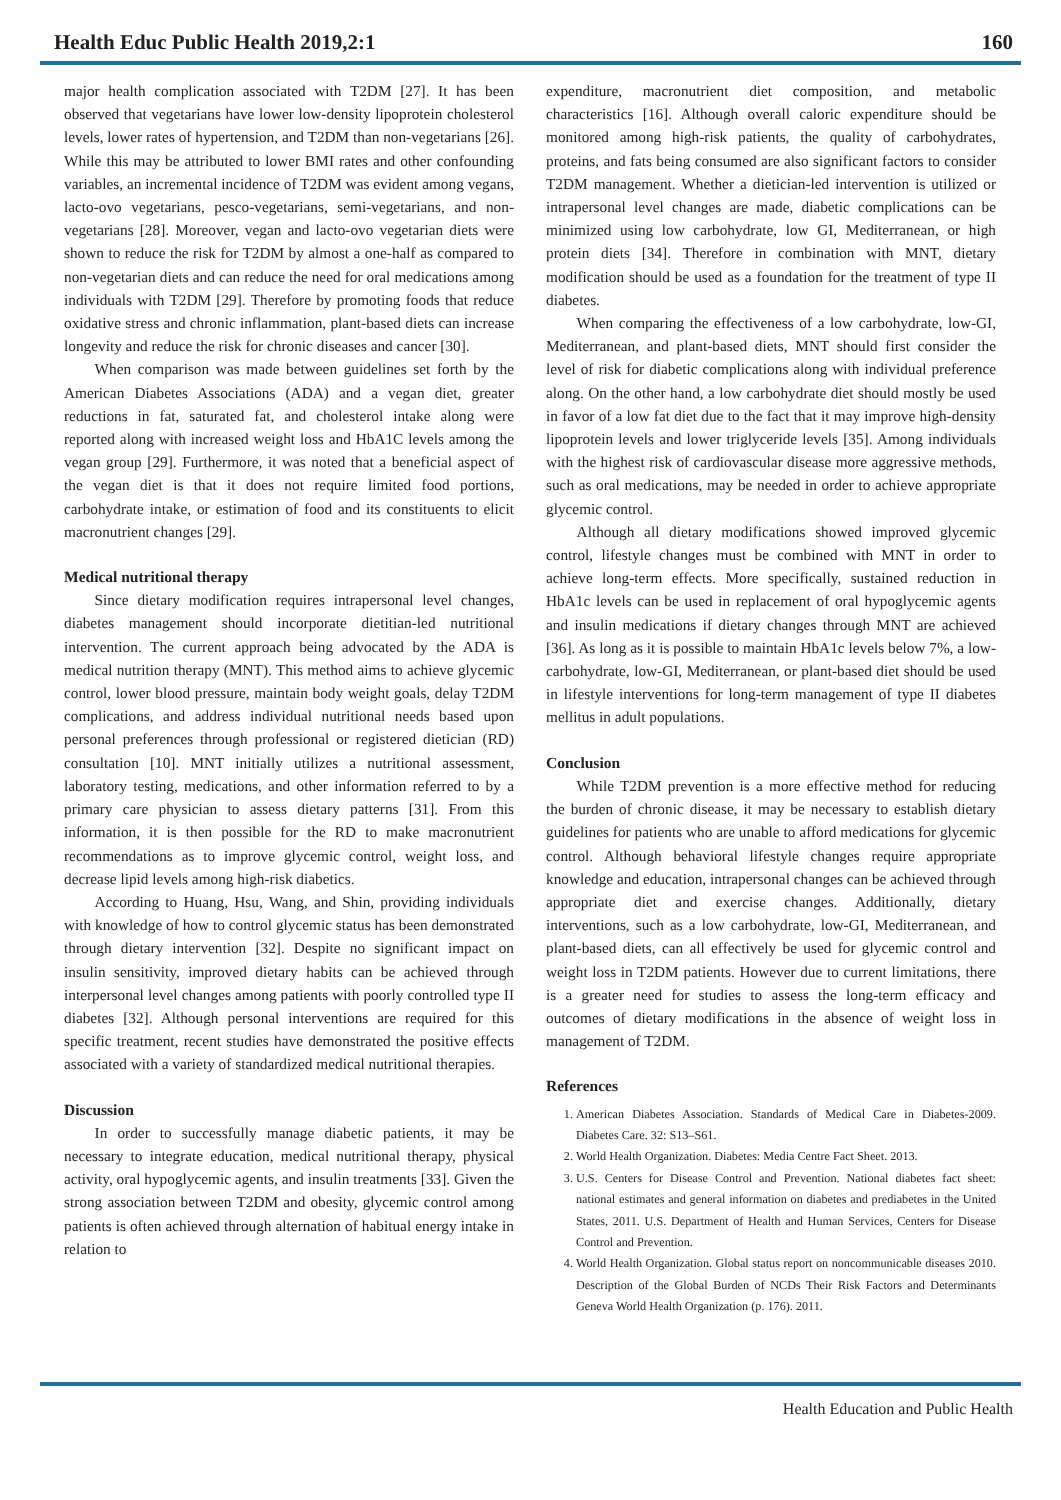Health Educ Public Health 2019,2:1 160
major health complication associated with T2DM [27]. It has been observed that vegetarians have lower low-density lipoprotein cholesterol levels, lower rates of hypertension, and T2DM than non-vegetarians [26]. While this may be attributed to lower BMI rates and other confounding variables, an incremental incidence of T2DM was evident among vegans, lacto-ovo vegetarians, pesco-vegetarians, semi-vegetarians, and non-vegetarians [28]. Moreover, vegan and lacto-ovo vegetarian diets were shown to reduce the risk for T2DM by almost a one-half as compared to non-vegetarian diets and can reduce the need for oral medications among individuals with T2DM [29]. Therefore by promoting foods that reduce oxidative stress and chronic inflammation, plant-based diets can increase longevity and reduce the risk for chronic diseases and cancer [30].
When comparison was made between guidelines set forth by the American Diabetes Associations (ADA) and a vegan diet, greater reductions in fat, saturated fat, and cholesterol intake along were reported along with increased weight loss and HbA1C levels among the vegan group [29]. Furthermore, it was noted that a beneficial aspect of the vegan diet is that it does not require limited food portions, carbohydrate intake, or estimation of food and its constituents to elicit macronutrient changes [29].
Medical nutritional therapy
Since dietary modification requires intrapersonal level changes, diabetes management should incorporate dietitian-led nutritional intervention. The current approach being advocated by the ADA is medical nutrition therapy (MNT). This method aims to achieve glycemic control, lower blood pressure, maintain body weight goals, delay T2DM complications, and address individual nutritional needs based upon personal preferences through professional or registered dietician (RD) consultation [10]. MNT initially utilizes a nutritional assessment, laboratory testing, medications, and other information referred to by a primary care physician to assess dietary patterns [31]. From this information, it is then possible for the RD to make macronutrient recommendations as to improve glycemic control, weight loss, and decrease lipid levels among high-risk diabetics.
According to Huang, Hsu, Wang, and Shin, providing individuals with knowledge of how to control glycemic status has been demonstrated through dietary intervention [32]. Despite no significant impact on insulin sensitivity, improved dietary habits can be achieved through interpersonal level changes among patients with poorly controlled type II diabetes [32]. Although personal interventions are required for this specific treatment, recent studies have demonstrated the positive effects associated with a variety of standardized medical nutritional therapies.
Discussion
In order to successfully manage diabetic patients, it may be necessary to integrate education, medical nutritional therapy, physical activity, oral hypoglycemic agents, and insulin treatments [33]. Given the strong association between T2DM and obesity, glycemic control among patients is often achieved through alternation of habitual energy intake in relation to
expenditure, macronutrient diet composition, and metabolic characteristics [16]. Although overall caloric expenditure should be monitored among high-risk patients, the quality of carbohydrates, proteins, and fats being consumed are also significant factors to consider T2DM management. Whether a dietician-led intervention is utilized or intrapersonal level changes are made, diabetic complications can be minimized using low carbohydrate, low GI, Mediterranean, or high protein diets [34]. Therefore in combination with MNT, dietary modification should be used as a foundation for the treatment of type II diabetes.
When comparing the effectiveness of a low carbohydrate, low-GI, Mediterranean, and plant-based diets, MNT should first consider the level of risk for diabetic complications along with individual preference along. On the other hand, a low carbohydrate diet should mostly be used in favor of a low fat diet due to the fact that it may improve high-density lipoprotein levels and lower triglyceride levels [35]. Among individuals with the highest risk of cardiovascular disease more aggressive methods, such as oral medications, may be needed in order to achieve appropriate glycemic control.
Although all dietary modifications showed improved glycemic control, lifestyle changes must be combined with MNT in order to achieve long-term effects. More specifically, sustained reduction in HbA1c levels can be used in replacement of oral hypoglycemic agents and insulin medications if dietary changes through MNT are achieved [36]. As long as it is possible to maintain HbA1c levels below 7%, a low-carbohydrate, low-GI, Mediterranean, or plant-based diet should be used in lifestyle interventions for long-term management of type II diabetes mellitus in adult populations.
Conclusion
While T2DM prevention is a more effective method for reducing the burden of chronic disease, it may be necessary to establish dietary guidelines for patients who are unable to afford medications for glycemic control. Although behavioral lifestyle changes require appropriate knowledge and education, intrapersonal changes can be achieved through appropriate diet and exercise changes. Additionally, dietary interventions, such as a low carbohydrate, low-GI, Mediterranean, and plant-based diets, can all effectively be used for glycemic control and weight loss in T2DM patients. However due to current limitations, there is a greater need for studies to assess the long-term efficacy and outcomes of dietary modifications in the absence of weight loss in management of T2DM.
References
1. American Diabetes Association. Standards of Medical Care in Diabetes-2009. Diabetes Care. 32: S13–S61.
2. World Health Organization. Diabetes: Media Centre Fact Sheet. 2013.
3. U.S. Centers for Disease Control and Prevention. National diabetes fact sheet: national estimates and general information on diabetes and prediabetes in the United States, 2011. U.S. Department of Health and Human Services, Centers for Disease Control and Prevention.
4. World Health Organization. Global status report on noncommunicable diseases 2010. Description of the Global Burden of NCDs Their Risk Factors and Determinants Geneva World Health Organization (p. 176). 2011.
Health Education and Public Health